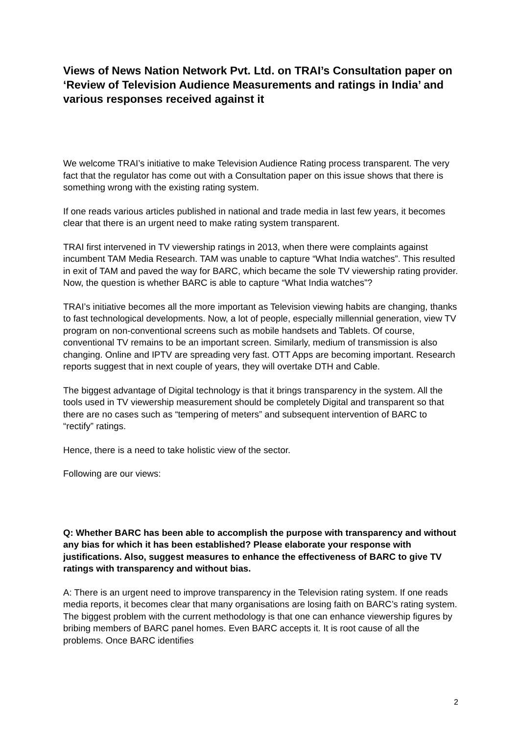Views of News Nation Network Pvt. Ltd. on TRAI’s Consultation paper on ‘Review of Television Audience Measurements and ratings in India’ and various responses received against it
We welcome TRAI’s initiative to make Television Audience Rating process transparent. The very fact that the regulator has come out with a Consultation paper on this issue shows that there is something wrong with the existing rating system.
If one reads various articles published in national and trade media in last few years, it becomes clear that there is an urgent need to make rating system transparent.
TRAI first intervened in TV viewership ratings in 2013, when there were complaints against incumbent TAM Media Research. TAM was unable to capture “What India watches”. This resulted in exit of TAM and paved the way for BARC, which became the sole TV viewership rating provider. Now, the question is whether BARC is able to capture “What India watches”?
TRAI’s initiative becomes all the more important as Television viewing habits are changing, thanks to fast technological developments. Now, a lot of people, especially millennial generation, view TV program on non-conventional screens such as mobile handsets and Tablets. Of course, conventional TV remains to be an important screen. Similarly, medium of transmission is also changing. Online and IPTV are spreading very fast. OTT Apps are becoming important. Research reports suggest that in next couple of years, they will overtake DTH and Cable.
The biggest advantage of Digital technology is that it brings transparency in the system. All the tools used in TV viewership measurement should be completely Digital and transparent so that there are no cases such as “tempering of meters” and subsequent intervention of BARC to “rectify” ratings.
Hence, there is a need to take holistic view of the sector.
Following are our views:
Q: Whether BARC has been able to accomplish the purpose with transparency and without any bias for which it has been established? Please elaborate your response with justifications. Also, suggest measures to enhance the effectiveness of BARC to give TV ratings with transparency and without bias.
A: There is an urgent need to improve transparency in the Television rating system. If one reads media reports, it becomes clear that many organisations are losing faith on BARC’s rating system. The biggest problem with the current methodology is that one can enhance viewership figures by bribing members of BARC panel homes. Even BARC accepts it. It is root cause of all the problems. Once BARC identifies
2